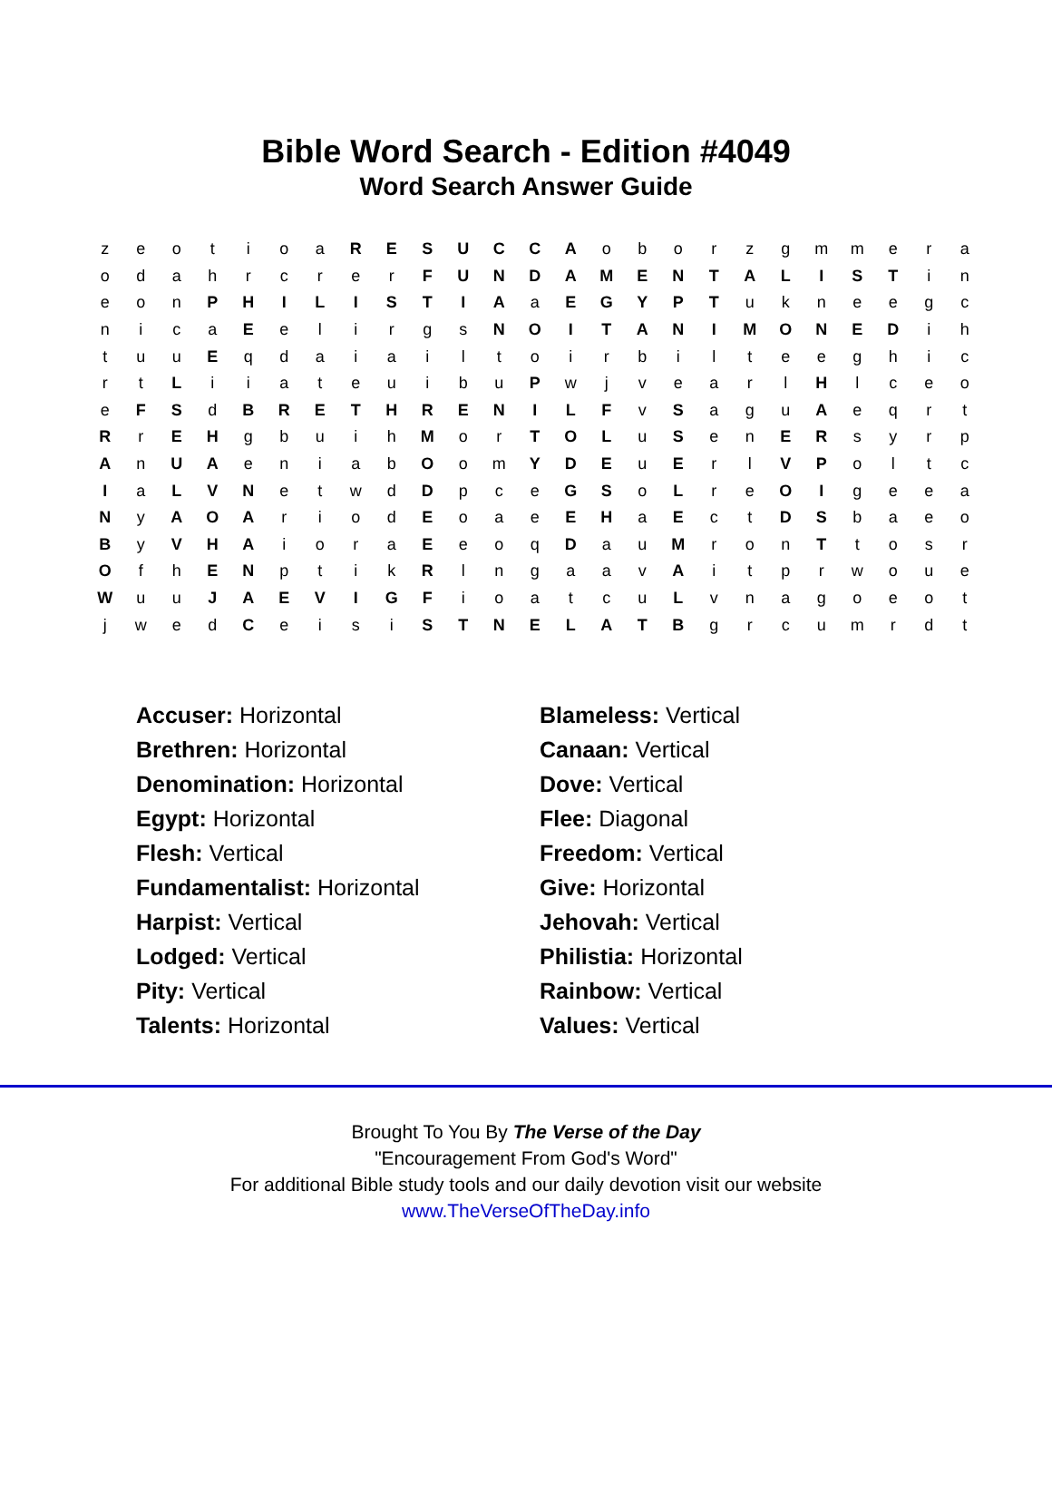Bible Word Search - Edition #4049
Word Search Answer Guide
| z | e | o | t | i | o | a | R | E | S | U | C | C | A | o | b | o | r | z | g | m | m | e | r | a |
| o | d | a | h | r | c | r | e | r | F | U | N | D | A | M | E | N | T | A | L | I | S | T | i | n |
| e | o | n | P | H | I | L | I | S | T | I | A | a | E | G | Y | P | T | u | k | n | e | e | g | c |
| n | i | c | a | E | e | l | i | r | g | s | N | O | I | T | A | N | I | M | O | N | E | D | i | h |
| t | u | u | E | q | d | a | i | a | i | l | t | o | i | r | b | i | l | t | e | e | g | h | i | c |
| r | t | L | i | i | a | t | e | u | i | b | u | P | w | j | v | e | a | r | l | H | l | c | e | o |
| e | F | S | d | B | R | E | T | H | R | E | N | I | L | F | v | S | a | g | u | A | e | q | r | t |
| R | r | E | H | g | b | u | i | h | M | o | r | T | O | L | u | S | e | n | E | R | s | y | r | p |
| A | n | U | A | e | n | i | a | b | O | o | m | Y | D | E | u | E | r | l | V | P | o | l | t | c |
| I | a | L | V | N | e | t | w | d | D | p | c | e | G | S | o | L | r | e | O | I | g | e | e | a |
| N | y | A | O | A | r | i | o | d | E | o | a | e | E | H | a | E | c | t | D | S | b | a | e | o |
| B | y | V | H | A | i | o | r | a | E | e | o | q | D | a | u | M | r | o | n | T | t | o | s | r |
| O | f | h | E | N | p | t | i | k | R | l | n | g | a | a | v | A | i | t | p | r | w | o | u | e |
| W | u | u | J | A | E | V | I | G | F | i | o | a | t | c | u | L | v | n | a | g | o | e | o | t |
| j | w | e | d | C | e | i | s | i | S | T | N | E | L | A | T | B | g | r | c | u | m | r | d | t |
| Accuser: Horizontal | Blameless: Vertical |
| Brethren: Horizontal | Canaan: Vertical |
| Denomination: Horizontal | Dove: Vertical |
| Egypt: Horizontal | Flee: Diagonal |
| Flesh: Vertical | Freedom: Vertical |
| Fundamentalist: Horizontal | Give: Horizontal |
| Harpist: Vertical | Jehovah: Vertical |
| Lodged: Vertical | Philistia: Horizontal |
| Pity: Vertical | Rainbow: Vertical |
| Talents: Horizontal | Values: Vertical |
Brought To You By The Verse of the Day
"Encouragement From God's Word"
For additional Bible study tools and our daily devotion visit our website
www.TheVerseOfTheDay.info